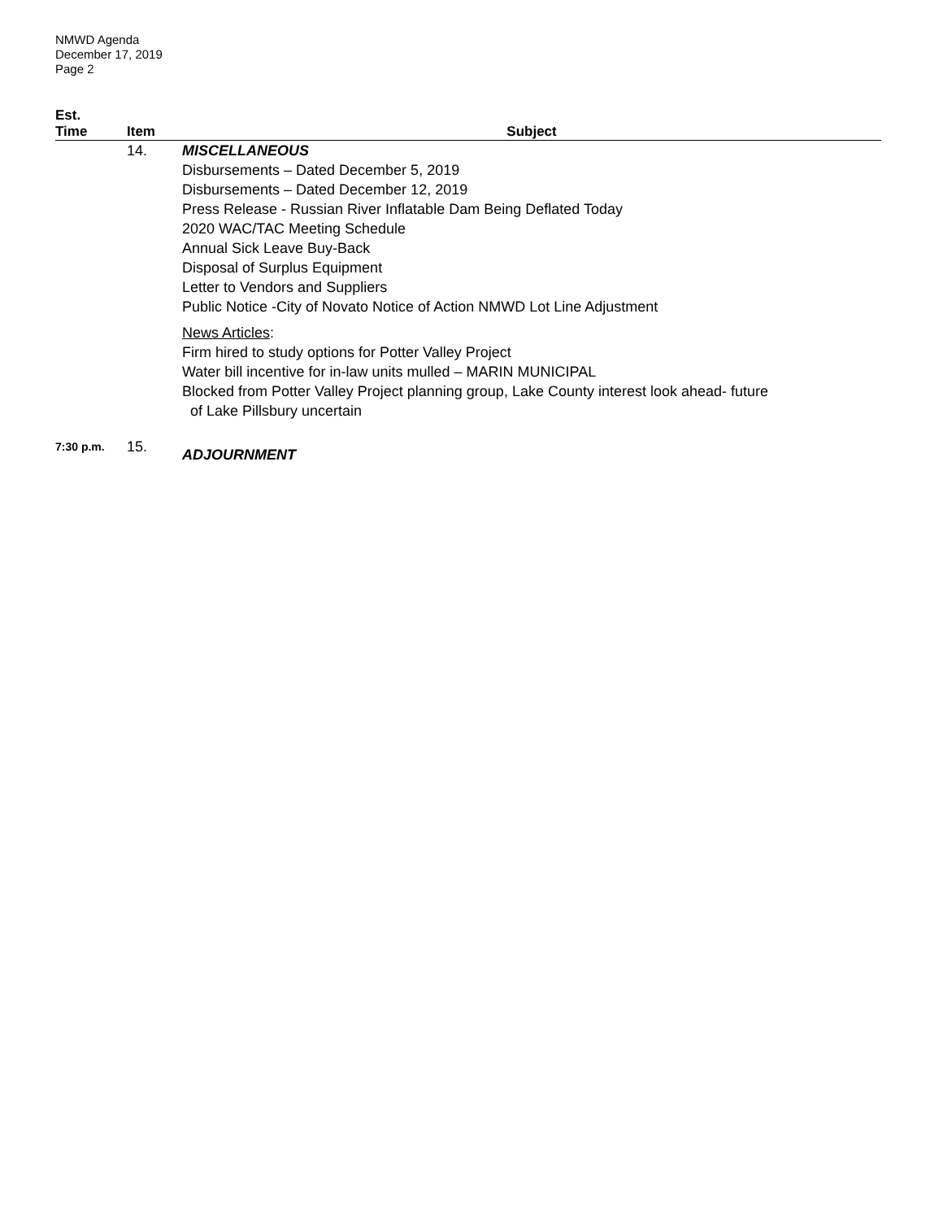NMWD Agenda
December 17, 2019
Page 2
| Est. Time | Item | Subject |
| --- | --- | --- |
| | 14. | MISCELLANEOUS Disbursements – Dated December 5, 2019 Disbursements – Dated December 12, 2019 Press Release - Russian River Inflatable Dam Being Deflated Today 2020 WAC/TAC Meeting Schedule Annual Sick Leave Buy-Back Disposal of Surplus Equipment Letter to Vendors and Suppliers Public Notice -City of Novato Notice of Action NMWD Lot Line Adjustment News Articles : Firm hired to study options for Potter Valley Project Water bill incentive for in-law units mulled – MARIN MUNICIPAL Blocked from Potter Valley Project planning group, Lake County interest look ahead- future of Lake Pillsbury uncertain |
| 7:30 p.m. | 15. | ADJOURNMENT |